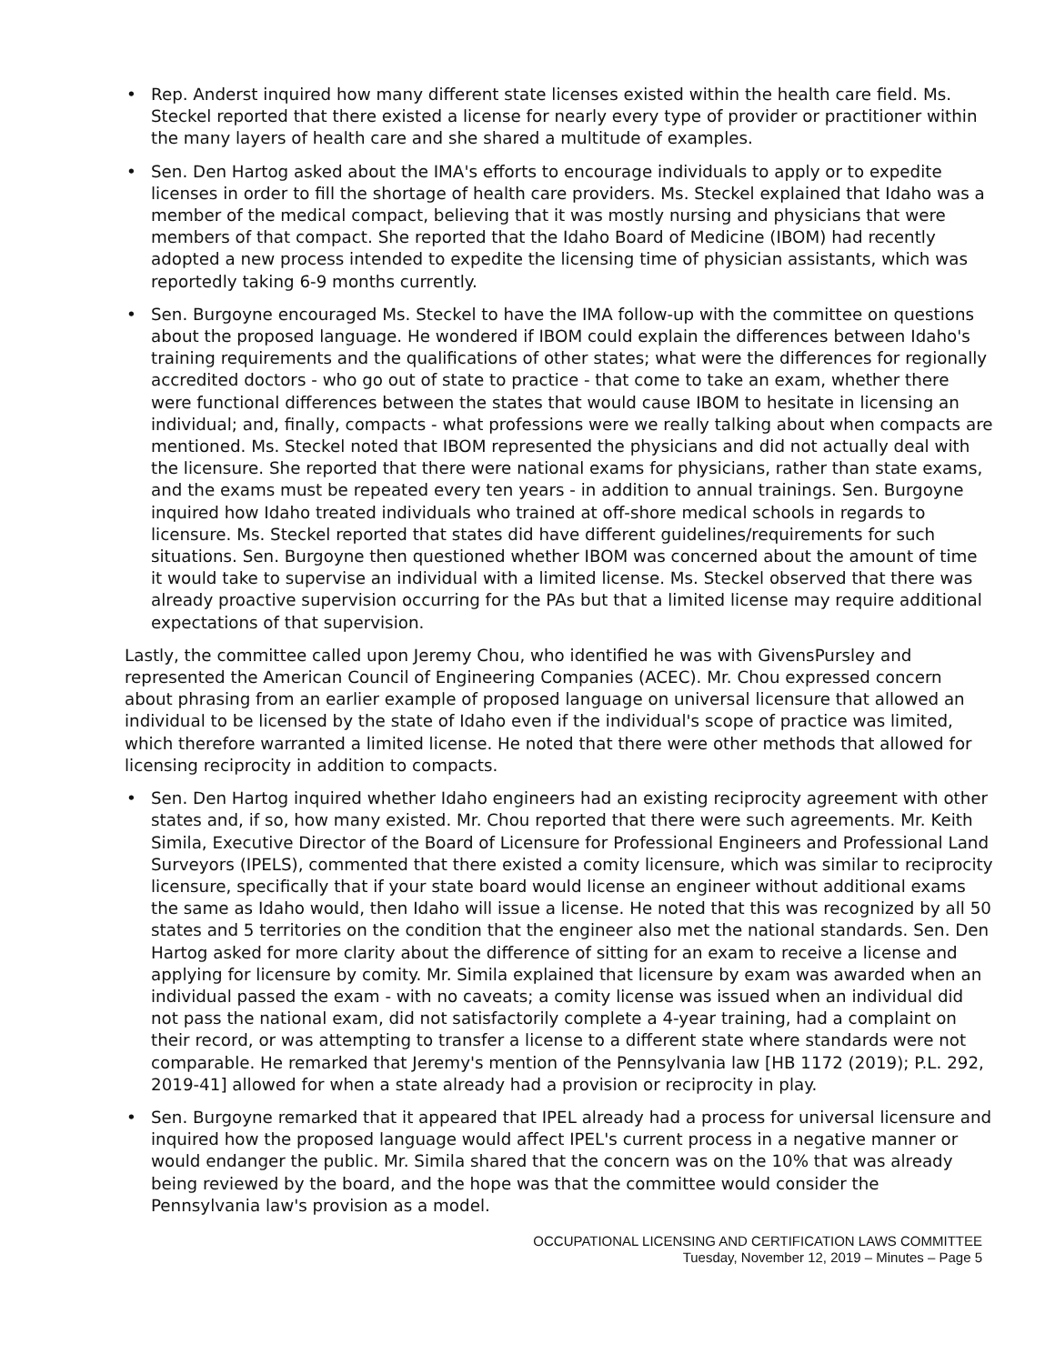• Rep. Anderst inquired how many different state licenses existed within the health care field. Ms. Steckel reported that there existed a license for nearly every type of provider or practitioner within the many layers of health care and she shared a multitude of examples.
• Sen. Den Hartog asked about the IMA's efforts to encourage individuals to apply or to expedite licenses in order to fill the shortage of health care providers. Ms. Steckel explained that Idaho was a member of the medical compact, believing that it was mostly nursing and physicians that were members of that compact. She reported that the Idaho Board of Medicine (IBOM) had recently adopted a new process intended to expedite the licensing time of physician assistants, which was reportedly taking 6-9 months currently.
• Sen. Burgoyne encouraged Ms. Steckel to have the IMA follow-up with the committee on questions about the proposed language. He wondered if IBOM could explain the differences between Idaho's training requirements and the qualifications of other states; what were the differences for regionally accredited doctors - who go out of state to practice - that come to take an exam, whether there were functional differences between the states that would cause IBOM to hesitate in licensing an individual; and, finally, compacts - what professions were we really talking about when compacts are mentioned. Ms. Steckel noted that IBOM represented the physicians and did not actually deal with the licensure. She reported that there were national exams for physicians, rather than state exams, and the exams must be repeated every ten years - in addition to annual trainings. Sen. Burgoyne inquired how Idaho treated individuals who trained at off-shore medical schools in regards to licensure. Ms. Steckel reported that states did have different guidelines/requirements for such situations. Sen. Burgoyne then questioned whether IBOM was concerned about the amount of time it would take to supervise an individual with a limited license. Ms. Steckel observed that there was already proactive supervision occurring for the PAs but that a limited license may require additional expectations of that supervision.
Lastly, the committee called upon Jeremy Chou, who identified he was with GivensPursley and represented the American Council of Engineering Companies (ACEC). Mr. Chou expressed concern about phrasing from an earlier example of proposed language on universal licensure that allowed an individual to be licensed by the state of Idaho even if the individual's scope of practice was limited, which therefore warranted a limited license. He noted that there were other methods that allowed for licensing reciprocity in addition to compacts.
• Sen. Den Hartog inquired whether Idaho engineers had an existing reciprocity agreement with other states and, if so, how many existed. Mr. Chou reported that there were such agreements. Mr. Keith Simila, Executive Director of the Board of Licensure for Professional Engineers and Professional Land Surveyors (IPELS), commented that there existed a comity licensure, which was similar to reciprocity licensure, specifically that if your state board would license an engineer without additional exams the same as Idaho would, then Idaho will issue a license. He noted that this was recognized by all 50 states and 5 territories on the condition that the engineer also met the national standards. Sen. Den Hartog asked for more clarity about the difference of sitting for an exam to receive a license and applying for licensure by comity. Mr. Simila explained that licensure by exam was awarded when an individual passed the exam - with no caveats; a comity license was issued when an individual did not pass the national exam, did not satisfactorily complete a 4-year training, had a complaint on their record, or was attempting to transfer a license to a different state where standards were not comparable. He remarked that Jeremy's mention of the Pennsylvania law [HB 1172 (2019); P.L. 292, 2019-41] allowed for when a state already had a provision or reciprocity in play.
• Sen. Burgoyne remarked that it appeared that IPEL already had a process for universal licensure and inquired how the proposed language would affect IPEL's current process in a negative manner or would endanger the public. Mr. Simila shared that the concern was on the 10% that was already being reviewed by the board, and the hope was that the committee would consider the Pennsylvania law's provision as a model.
OCCUPATIONAL LICENSING AND CERTIFICATION LAWS COMMITTEE
Tuesday, November 12, 2019 – Minutes – Page 5